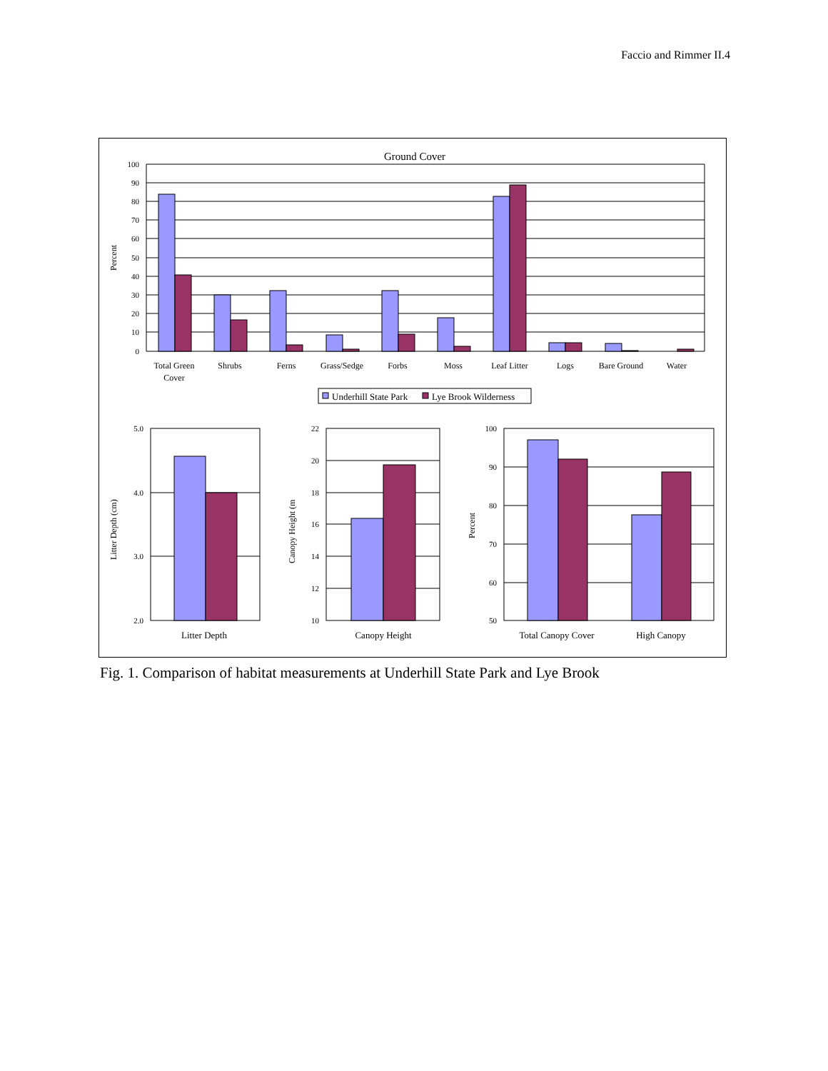Faccio and Rimmer II.4
Ground Cover
100
90
80
70
60
50
40
30
20
10
0
Percent
Total Green
Cover
Shrubs
Ferns
Grass/Sedge
Forbs
Moss
Leaf Litter
Logs
Bare Ground
Water
Underhill State Park
Lye Brook Wilderness
5.0
4.0
3.0
2.0
22
20
18
16
14
12
10
100
90
80
70
60
50
Litter Depth (cm)
Canopy Height (m
Percent
Litter Depth
Canopy Height
Total Canopy Cover
High Canopy
Fig. 1. Comparison of habitat measurements at Underhill State Park and Lye Brook